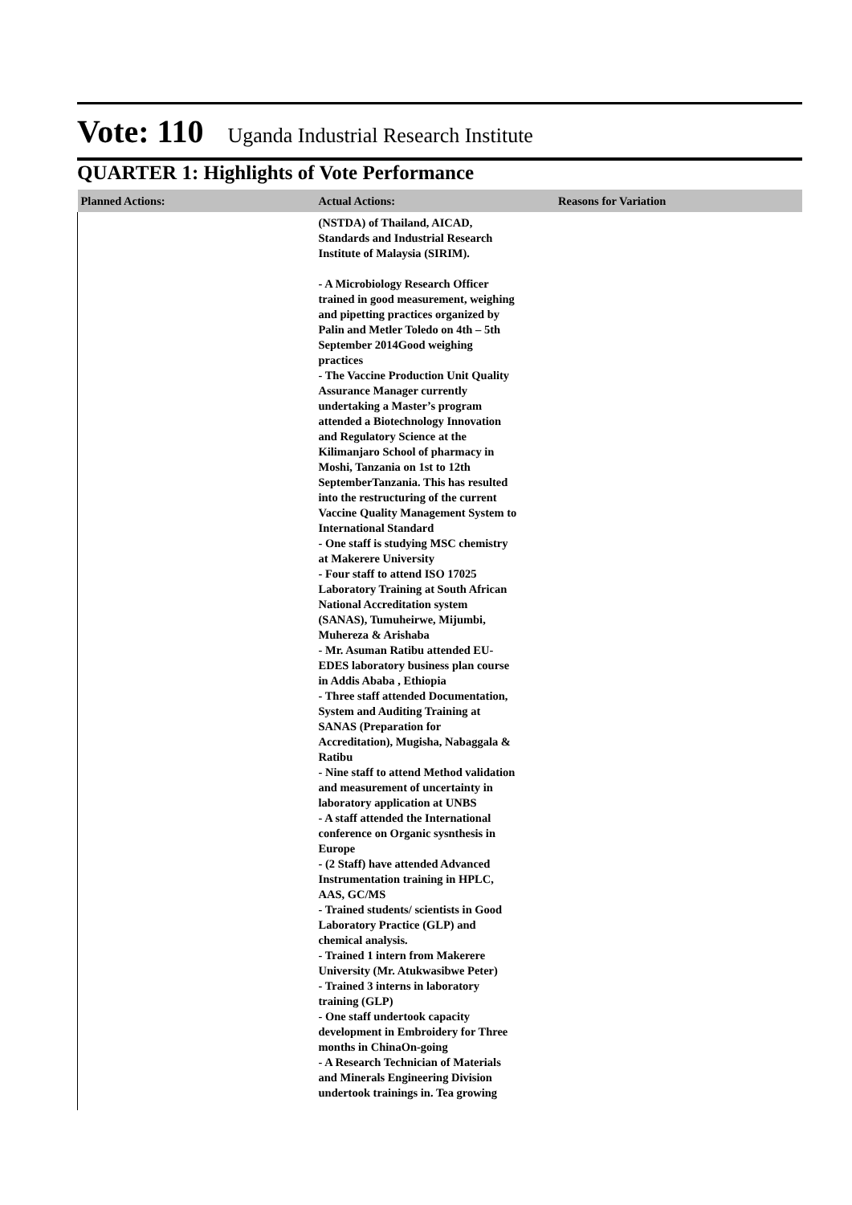Vote: 110 Uganda Industrial Research Institute
QUARTER 1: Highlights of Vote Performance
| Planned Actions: | Actual Actions: | Reasons for Variation |
| --- | --- | --- |
| | (NSTDA) of Thailand, AICAD, Standards and Industrial Research Institute of Malaysia (SIRIM). - A Microbiology Research Officer trained in good measurement, weighing and pipetting practices organized by Palin and Metler Toledo on 4th – 5th September 2014Good weighing practices - The Vaccine Production Unit Quality Assurance Manager currently undertaking a Master’s program attended a Biotechnology Innovation and Regulatory Science at the Kilimanjaro School of pharmacy in Moshi, Tanzania on 1st to 12th SeptemberTanzania. This has resulted into the restructuring of the current Vaccine Quality Management System to International Standard - One staff is studying MSC chemistry at Makerere University - Four staff to attend ISO 17025 Laboratory Training at South African National Accreditation system (SANAS), Tumuheirwe, Mijumbi, Muhereza & Arishaba - Mr. Asuman Ratibu attended EU- EDES laboratory business plan course in Addis Ababa , Ethiopia - Three staff attended Documentation, System and Auditing Training at SANAS (Preparation for Accreditation), Mugisha, Nabaggala & Ratibu - Nine staff to attend Method validation and measurement of uncertainty in laboratory application at UNBS - A staff attended the International conference on Organic sysnthesis in Europe - (2 Staff) have attended Advanced Instrumentation training in HPLC, AAS, GC/MS - Trained students/ scientists in Good Laboratory Practice (GLP) and chemical analysis. - Trained 1 intern from Makerere University (Mr. Atukwasibwe Peter) - Trained 3 interns in laboratory training (GLP) - One staff undertook capacity development in Embroidery for Three months in ChinaOn-going - A Research Technician of Materials and Minerals Engineering Division undertook trainings in. Tea growing | |